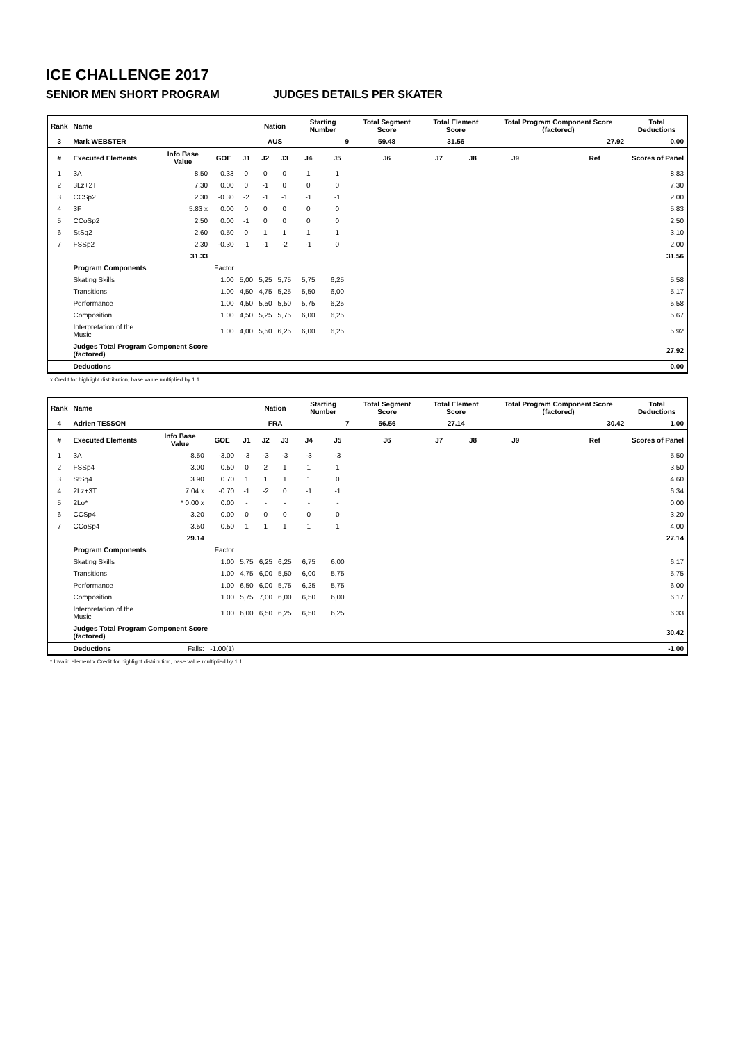ICE CHALLENGE 2017
SENIOR MEN SHORT PROGRAM JUDGES DETAILS PER SKATER
| Rank | Name | | | | Nation | | Starting Number | | Total Segment Score | Total Element Score | | Total Program Component Score (factored) | | | Total Deductions |
| --- | --- | --- | --- | --- | --- | --- | --- | --- | --- | --- | --- | --- | --- | --- | --- |
| 3 | Mark WEBSTER | | | | AUS | | 9 | | 59.48 | 31.56 | | 27.92 | | | 0.00 |
| # | Executed Elements | Info Base Value | GOE | J1 | J2 | J3 | J4 | J5 | J6 | J7 | J8 | J9 | | Ref | Scores of Panel |
| 1 | 3A | 8.50 | 0.33 | 0 | 0 | 0 | 1 | 1 | | | | | | | 8.83 |
| 2 | 3Lz+2T | 7.30 | 0.00 | 0 | -1 | 0 | 0 | 0 | | | | | | | 7.30 |
| 3 | CCSp2 | 2.30 | -0.30 | -2 | -1 | -1 | -1 | -1 | | | | | | | 2.00 |
| 4 | 3F | 5.83 x | 0.00 | 0 | 0 | 0 | 0 | 0 | | | | | | | 5.83 |
| 5 | CCoSp2 | 2.50 | 0.00 | -1 | 0 | 0 | 0 | 0 | | | | | | | 2.50 |
| 6 | StSq2 | 2.60 | 0.50 | 0 | 1 | 1 | 1 | 1 | | | | | | | 3.10 |
| 7 | FSSp2 | 2.30 | -0.30 | -1 | -1 | -2 | -1 | 0 | | | | | | | 2.00 |
| | | 31.33 | | | | | | | | | | | | | 31.56 |
| | Program Components | | Factor | | | | | | | | | | | | |
| | Skating Skills | | 1.00 | 5,00 | 5,25 | 5,75 | 5,75 | 6,25 | | | | | | | 5.58 |
| | Transitions | | 1.00 | 4,50 | 4,75 | 5,25 | 5,50 | 6,00 | | | | | | | 5.17 |
| | Performance | | 1.00 | 4,50 | 5,50 | 5,50 | 5,75 | 6,25 | | | | | | | 5.58 |
| | Composition | | 1.00 | 4,50 | 5,25 | 5,75 | 6,00 | 6,25 | | | | | | | 5.67 |
| | Interpretation of the Music | | 1.00 | 4,00 | 5,50 | 6,25 | 6,00 | 6,25 | | | | | | | 5.92 |
| | Judges Total Program Component Score (factored) | | | | | | | | | | | | | | 27.92 |
| | Deductions | | | | | | | | | | | | | | 0.00 |
x Credit for highlight distribution, base value multiplied by 1.1
| Rank | Name | | | | Nation | | Starting Number | | Total Segment Score | Total Element Score | | Total Program Component Score (factored) | | | Total Deductions |
| --- | --- | --- | --- | --- | --- | --- | --- | --- | --- | --- | --- | --- | --- | --- | --- |
| 4 | Adrien TESSON | | | | FRA | | 7 | | 56.56 | 27.14 | | 30.42 | | | 1.00 |
| # | Executed Elements | Info Base Value | GOE | J1 | J2 | J3 | J4 | J5 | J6 | J7 | J8 | J9 | | Ref | Scores of Panel |
| 1 | 3A | 8.50 | -3.00 | -3 | -3 | -3 | -3 | -3 | | | | | | | 5.50 |
| 2 | FSSp4 | 3.00 | 0.50 | 0 | 2 | 1 | 1 | 1 | | | | | | | 3.50 |
| 3 | StSq4 | 3.90 | 0.70 | 1 | 1 | 1 | 1 | 0 | | | | | | | 4.60 |
| 4 | 2Lz+3T | 7.04 x | -0.70 | -1 | -2 | 0 | -1 | -1 | | | | | | | 6.34 |
| 5 | 2Lo* | * 0.00 x | 0.00 | - | - | - | - | - | | | | | | | 0.00 |
| 6 | CCSp4 | 3.20 | 0.00 | 0 | 0 | 0 | 0 | 0 | | | | | | | 3.20 |
| 7 | CCoSp4 | 3.50 | 0.50 | 1 | 1 | 1 | 1 | 1 | | | | | | | 4.00 |
| | | 29.14 | | | | | | | | | | | | | 27.14 |
| | Program Components | | Factor | | | | | | | | | | | | |
| | Skating Skills | | 1.00 | 5,75 | 6,25 | 6,25 | 6,75 | 6,00 | | | | | | | 6.17 |
| | Transitions | | 1.00 | 4,75 | 6,00 | 5,50 | 6,00 | 5,75 | | | | | | | 5.75 |
| | Performance | | 1.00 | 6,50 | 6,00 | 5,75 | 6,25 | 5,75 | | | | | | | 6.00 |
| | Composition | | 1.00 | 5,75 | 7,00 | 6,00 | 6,50 | 6,00 | | | | | | | 6.17 |
| | Interpretation of the Music | | 1.00 | 6,00 | 6,50 | 6,25 | 6,50 | 6,25 | | | | | | | 6.33 |
| | Judges Total Program Component Score (factored) | | | | | | | | | | | | | | 30.42 |
| | Deductions | Falls: | -1.00(1) | | | | | | | | | | | | -1.00 |
* Invalid element x Credit for highlight distribution, base value multiplied by 1.1